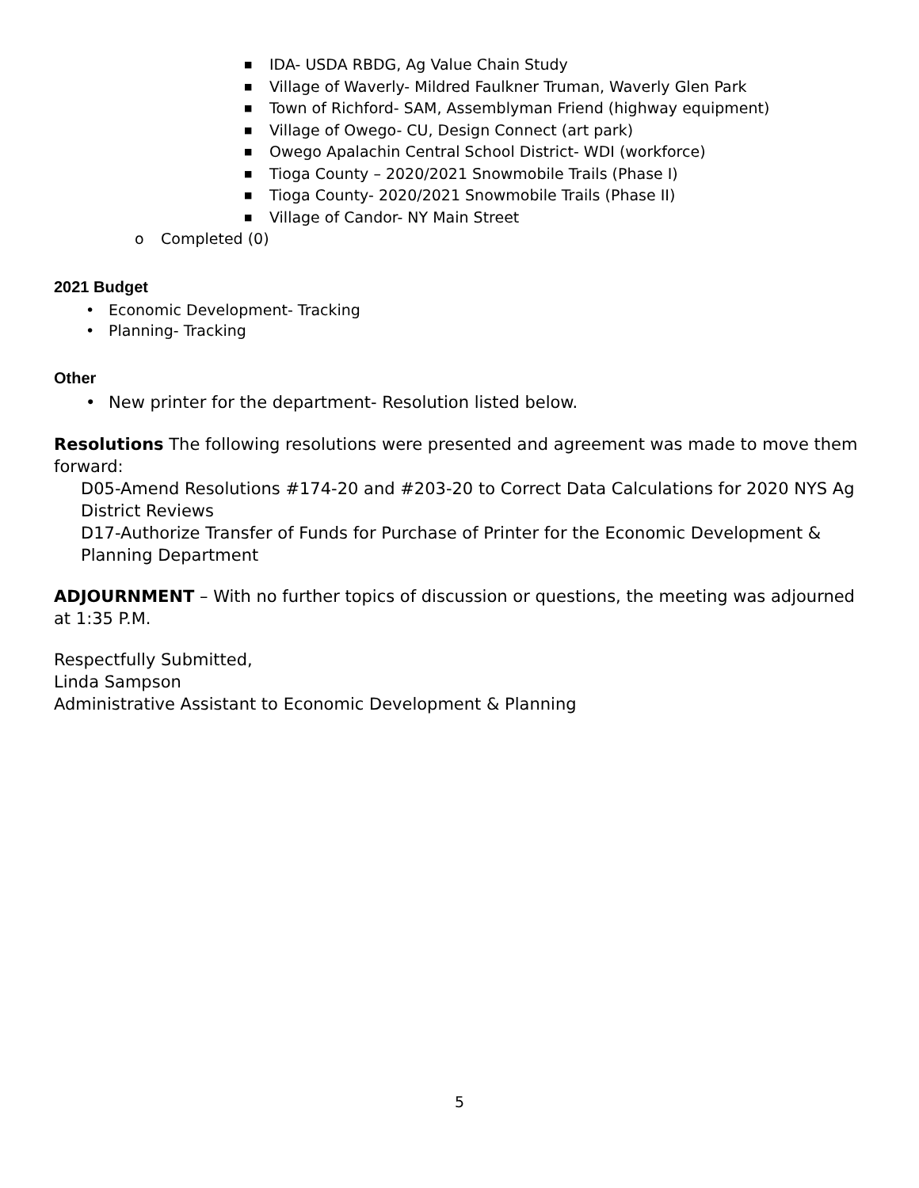■ IDA- USDA RBDG, Ag Value Chain Study
■ Village of Waverly- Mildred Faulkner Truman, Waverly Glen Park
■ Town of Richford- SAM, Assemblyman Friend (highway equipment)
■ Village of Owego- CU, Design Connect (art park)
■ Owego Apalachin Central School District- WDI (workforce)
■ Tioga County – 2020/2021 Snowmobile Trails (Phase I)
■ Tioga County- 2020/2021 Snowmobile Trails (Phase II)
■ Village of Candor- NY Main Street
o Completed (0)
2021 Budget
• Economic Development- Tracking
• Planning- Tracking
Other
• New printer for the department- Resolution listed below.
Resolutions The following resolutions were presented and agreement was made to move them forward:
D05-Amend Resolutions #174-20 and #203-20 to Correct Data Calculations for 2020 NYS Ag District Reviews
D17-Authorize Transfer of Funds for Purchase of Printer for the Economic Development & Planning Department
ADJOURNMENT – With no further topics of discussion or questions, the meeting was adjourned at 1:35 P.M.
Respectfully Submitted,
Linda Sampson
Administrative Assistant to Economic Development & Planning
5